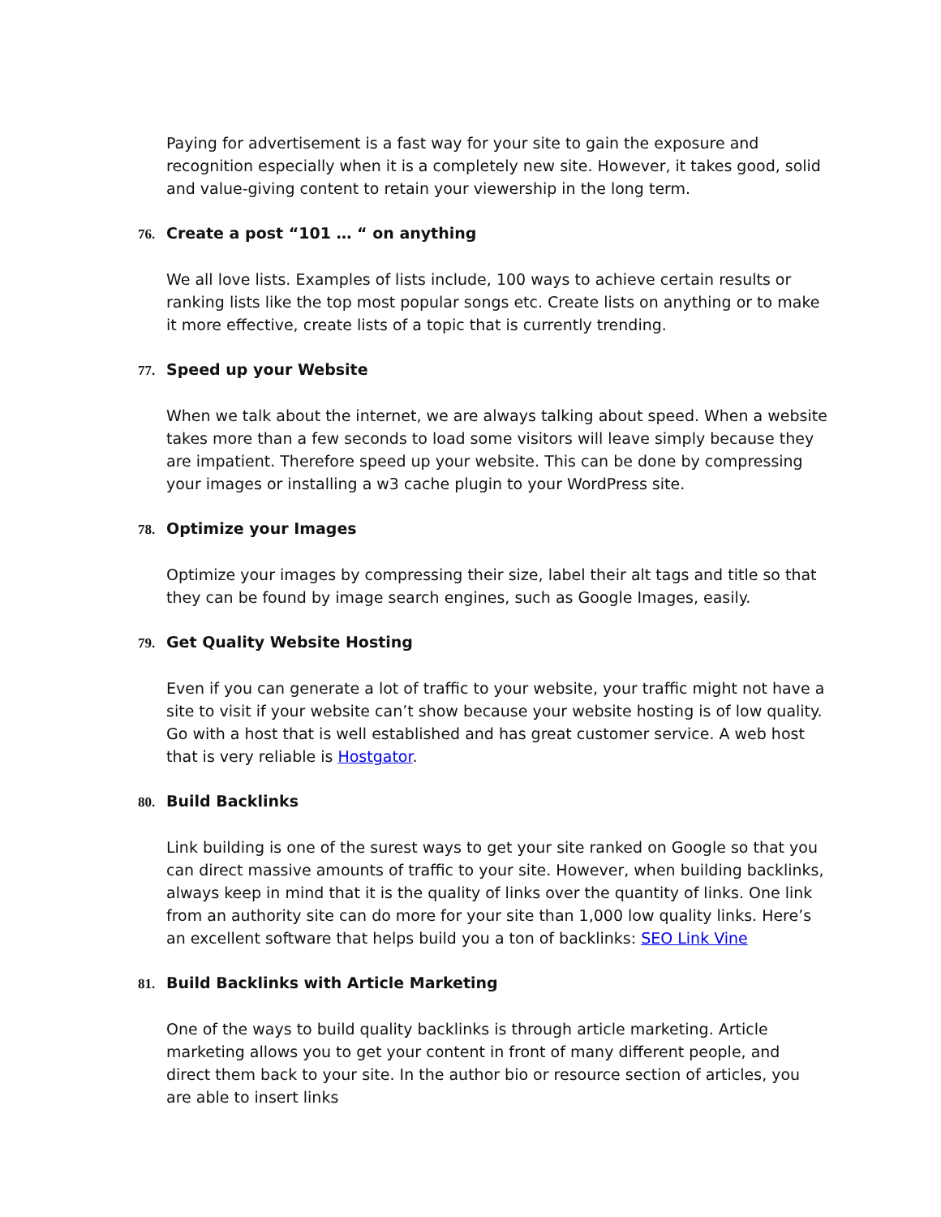Paying for advertisement is a fast way for your site to gain the exposure and recognition especially when it is a completely new site. However, it takes good, solid and value-giving content to retain your viewership in the long term.
76. Create a post “101 … “ on anything
We all love lists. Examples of lists include, 100 ways to achieve certain results or ranking lists like the top most popular songs etc. Create lists on anything or to make it more effective, create lists of a topic that is currently trending.
77. Speed up your Website
When we talk about the internet, we are always talking about speed. When a website takes more than a few seconds to load some visitors will leave simply because they are impatient. Therefore speed up your website. This can be done by compressing your images or installing a w3 cache plugin to your WordPress site.
78. Optimize your Images
Optimize your images by compressing their size, label their alt tags and title so that they can be found by image search engines, such as Google Images, easily.
79. Get Quality Website Hosting
Even if you can generate a lot of traffic to your website, your traffic might not have a site to visit if your website can’t show because your website hosting is of low quality. Go with a host that is well established and has great customer service. A web host that is very reliable is Hostgator.
80. Build Backlinks
Link building is one of the surest ways to get your site ranked on Google so that you can direct massive amounts of traffic to your site. However, when building backlinks, always keep in mind that it is the quality of links over the quantity of links. One link from an authority site can do more for your site than 1,000 low quality links. Here’s an excellent software that helps build you a ton of backlinks: SEO Link Vine
81. Build Backlinks with Article Marketing
One of the ways to build quality backlinks is through article marketing. Article marketing allows you to get your content in front of many different people, and direct them back to your site. In the author bio or resource section of articles, you are able to insert links